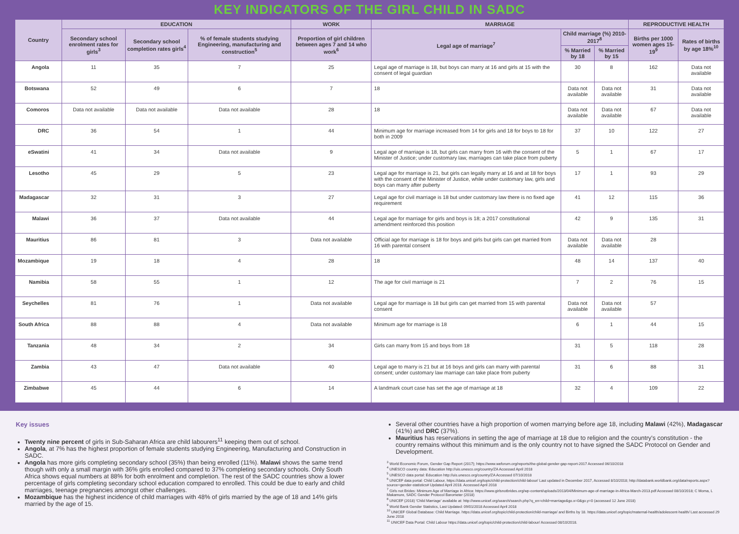KEY INDICATORS OF THE GIRL CHILD IN SADC
| Country | EDUCATION | | | WORK | MARRIAGE | | | REPRODUCTIVE HEALTH | |
| --- | --- | --- | --- | --- | --- | --- | --- | --- | --- |
| | Secondary school enrolment rates for girls<sup>3</sup> | Secondary school completion rates girls<sup>4</sup> | % of female students studying Engineering, manufacturing and construction<sup>5</sup> | Proportion of girl children between ages 7 and 14 who work<sup>6</sup> | Legal age of marriage<sup>7</sup> | Child marriage (%) 2010-2017<sup>8</sup> | | Births per 1000 women ages 15-19<sup>9</sup> | Rates of births by age 18%<sup>10</sup> |
| | | | | | | % Married by 18 | % Married by 15 | | |
| Angola | 11 | 35 | 7 | 25 | Legal age of marriage is 18, but boys can marry at 16 and girls at 15 with the consent of legal guardian | 30 | 8 | 162 | Data not available |
| Botswana | 52 | 49 | 6 | 7 | 18 | Data not available | Data not available | 31 | Data not available |
| Comoros | Data not available | Data not available | Data not available | 28 | 18 | Data not available | Data not available | 67 | Data not available |
| DRC | 36 | 54 | 1 | 44 | Minimum age for marriage increased from 14 for girls and 18 for boys to 18 for both in 2009 | 37 | 10 | 122 | 27 |
| eSwatini | 41 | 34 | Data not available | 9 | Legal age of marriage is 18, but girls can marry from 16 with the consent of the Minister of Justice; under customary law, marriages can take place from puberty | 5 | 1 | 67 | 17 |
| Lesotho | 45 | 29 | 5 | 23 | Legal age for marriage is 21, but girls can legally marry at 16 and at 18 for boys with the consent of the Minister of Justice, while under customary law, girls and boys can marry after puberty | 17 | 1 | 93 | 29 |
| Madagascar | 32 | 31 | 3 | 27 | Legal age for civil marriage is 18 but under customary law there is no fixed age requirement | 41 | 12 | 115 | 36 |
| Malawi | 36 | 37 | Data not available | 44 | Legal age for marriage for girls and boys is 18; a 2017 constitutional amendment reinforced this position | 42 | 9 | 135 | 31 |
| Mauritius | 86 | 81 | 3 | Data not available | Official age for marriage is 18 for boys and girls but girls can get married from 16 with parental consent | Data not available | Data not available | 28 | |
| Mozambique | 19 | 18 | 4 | 28 | 18 | 48 | 14 | 137 | 40 |
| Namibia | 58 | 55 | 1 | 12 | The age for civil marriage is 21 | 7 | 2 | 76 | 15 |
| Seychelles | 81 | 76 | 1 | Data not available | Legal age for marriage is 18 but girls can get married from 15 with parental consent | Data not available | Data not available | 57 | |
| South Africa | 88 | 88 | 4 | Data not available | Minimum age for marriage is 18 | 6 | 1 | 44 | 15 |
| Tanzania | 48 | 34 | 2 | 34 | Girls can marry from 15 and boys from 18 | 31 | 5 | 118 | 28 |
| Zambia | 43 | 47 | Data not available | 40 | Legal age to marry is 21 but at 16 boys and girls can marry with parental consent; under customary law marriage can take place from puberty | 31 | 6 | 88 | 31 |
| Zimbabwe | 45 | 44 | 6 | 14 | A landmark court case has set the age of marriage at 18 | 32 | 4 | 109 | 22 |
Key issues
Twenty nine percent of girls in Sub-Saharan Africa are child labourers<sup>11</sup> keeping them out of school.
Angola, at 7% has the highest proportion of female students studying Engineering, Manufacturing and Construction in SADC.
Angola has more girls completing secondary school (35%) than being enrolled (11%). Malawi shows the same trend though with only a small margin with 36% girls enrolled compared to 37% completing secondary schools. Only South Africa shows equal numbers at 88% for both enrolment and completion. The rest of the SADC countries show a lower percentage of girls completing secondary school education compared to enrolled. This could be due to early and child marriages, teenage pregnancies amongst other challenges.
Mozambique has the highest incidence of child marriages with 48% of girls married by the age of 18 and 14% girls married by the age of 15.
Several other countries have a high proportion of women marrying before age 18, including Malawi (42%), Madagascar (41%) and DRC (37%).
Mauritius has reservations in setting the age of marriage at 18 due to religion and the country's constitution - the country remains without this minimum and is the only country not to have signed the SADC Protocol on Gender and Development.
<sup>3</sup> World Economic Forum, Gender Gap Report (2017); https://www.weforum.org/reports/the-global-gender-gap-report-2017 Accessed 06/10/2018
<sup>4</sup> UNESCO country data: Education http://uis.unesco.org/country/ZA Accessed April 2018
<sup>5</sup> UNESCO data portal: Education http://uis.unesco.org/country/ZA Accessed 07/10/2018
<sup>6</sup> UNICEF data portal: Child Labour, https://data.unicef.org/topic/child-protection/child-labour/ Last updated in December 2017, Accessed 8/10/2018; http://databank.worldbank.org/data/reports.aspx?source=gender-statistics# Updated April 2018. Accessed April 2018
<sup>7</sup> Girls not Brides: Minimum Age of Marriage in Africa: https://www.girlsnotbrides.org/wp-content/uploads/2013/04/Minimum-age-of-marriage-in-Africa-March-2013.pdf Accessed 08/10/2018; C Moma, L Makamure, SADC Gender Protocol Barometer (2018)
<sup>8</sup> UNICEF (2018) 'Child Marriage' available at: http://www.unicef.org/search/search.php?q_en=child+marriage&go.x=0&go.y=0 (accessed 12 June 2018)
<sup>9</sup> World Bank Gender Statistics, Last Updated: 09/01/2018 Accessed April 2018
<sup>10</sup> UNICEF Global Database: Child Marriage. https://data.unicef.org/topic/child-protection/child-marriage/ and Births by 18. https://data.unicef.org/topic/maternal-health/adolescent-health/ Last accessed 29 June 2018
<sup>11</sup> UNICEF Data Portal: Child Labour https://data.unicef.org/topic/child-protection/child-labour/ Accessed 08/10/2018.